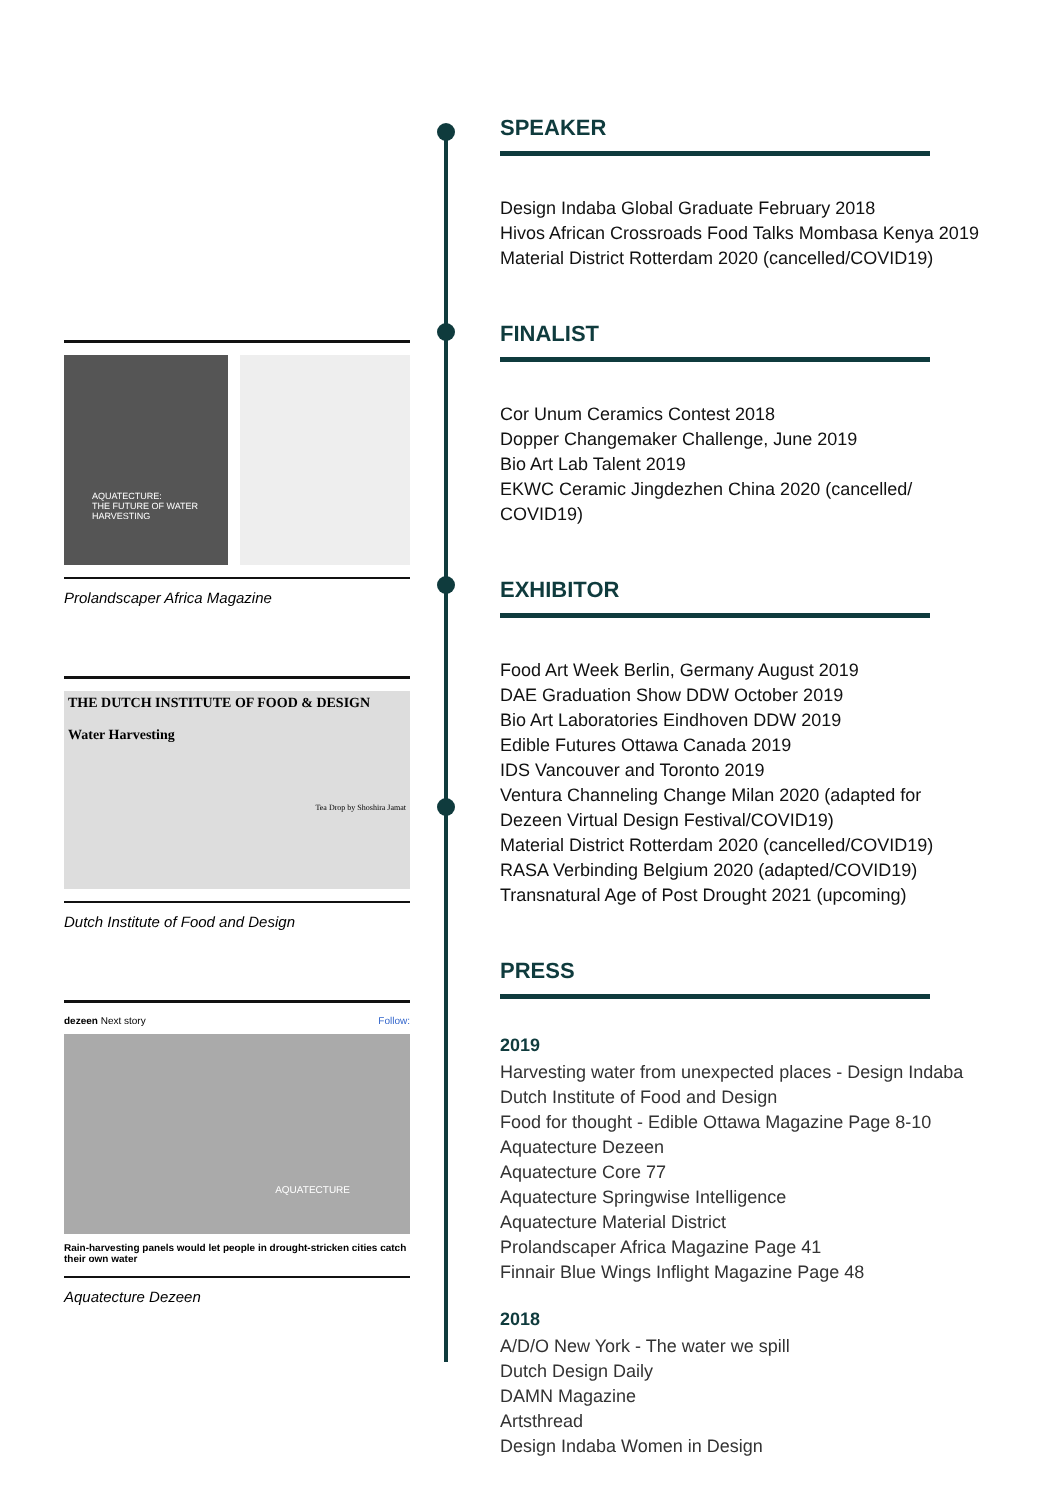AQUATECTURE:
THE FUTURE OF WATER HARVESTING
Prolandscaper Africa Magazine
THE DUTCH INSTITUTE OF FOOD & DESIGN
Water Harvesting
Tea Drop by Shoshira Jamat
Dutch Institute of Food and Design
dezeen Next story Follow:
AQUATECTURE
Rain-harvesting panels would let people in drought-stricken cities catch their own water
Aquatecture Dezeen
SPEAKER
Design Indaba Global Graduate February 2018
Hivos African Crossroads Food Talks Mombasa Kenya 2019
Material District Rotterdam 2020 (cancelled/COVID19)
FINALIST
Cor Unum Ceramics Contest 2018
Dopper Changemaker Challenge, June 2019
Bio Art Lab Talent 2019
EKWC Ceramic Jingdezhen China 2020 (cancelled/ COVID19)
EXHIBITOR
Food Art Week Berlin, Germany August 2019
DAE Graduation Show DDW October 2019
Bio Art Laboratories Eindhoven DDW 2019
Edible Futures Ottawa Canada 2019
IDS Vancouver and Toronto 2019
Ventura Channeling Change Milan 2020 (adapted for Dezeen Virtual Design Festival/COVID19)
Material District Rotterdam 2020 (cancelled/COVID19)
RASA Verbinding Belgium 2020 (adapted/COVID19)
Transnatural Age of Post Drought 2021 (upcoming)
PRESS
2019
Harvesting water from unexpected places - Design Indaba
Dutch Institute of Food and Design
Food for thought - Edible Ottawa Magazine Page 8-10
Aquatecture Dezeen
Aquatecture Core 77
Aquatecture Springwise Intelligence
Aquatecture Material District
Prolandscaper Africa Magazine Page 41
Finnair Blue Wings Inflight Magazine Page 48
2018
A/D/O New York - The water we spill
Dutch Design Daily
DAMN Magazine
Artsthread
Design Indaba Women in Design